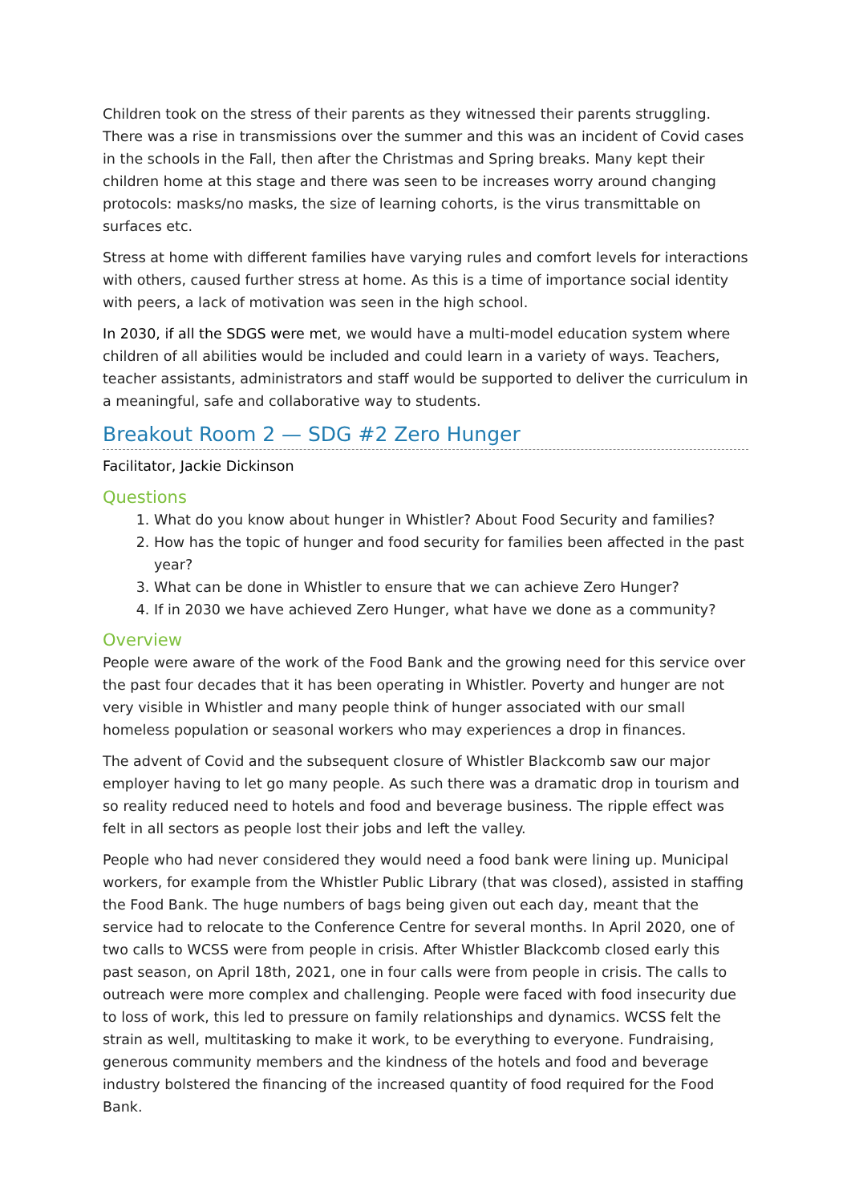Children took on the stress of their parents as they witnessed their parents struggling. There was a rise in transmissions over the summer and this was an incident of Covid cases in the schools in the Fall, then after the Christmas and Spring breaks. Many kept their children home at this stage and there was seen to be increases worry around changing protocols: masks/no masks, the size of learning cohorts, is the virus transmittable on surfaces etc.
Stress at home with different families have varying rules and comfort levels for interactions with others, caused further stress at home. As this is a time of importance social identity with peers, a lack of motivation was seen in the high school.
In 2030, if all the SDGS were met, we would have a multi-model education system where children of all abilities would be included and could learn in a variety of ways. Teachers, teacher assistants, administrators and staff would be supported to deliver the curriculum in a meaningful, safe and collaborative way to students.
Breakout Room 2 — SDG #2 Zero Hunger
Facilitator, Jackie Dickinson
Questions
1. What do you know about hunger in Whistler? About Food Security and families?
2. How has the topic of hunger and food security for families been affected in the past year?
3. What can be done in Whistler to ensure that we can achieve Zero Hunger?
4. If in 2030 we have achieved Zero Hunger, what have we done as a community?
Overview
People were aware of the work of the Food Bank and the growing need for this service over the past four decades that it has been operating in Whistler. Poverty and hunger are not very visible in Whistler and many people think of hunger associated with our small homeless population or seasonal workers who may experiences a drop in finances.
The advent of Covid and the subsequent closure of Whistler Blackcomb saw our major employer having to let go many people. As such there was a dramatic drop in tourism and so reality reduced need to hotels and food and beverage business. The ripple effect was felt in all sectors as people lost their jobs and left the valley.
People who had never considered they would need a food bank were lining up. Municipal workers, for example from the Whistler Public Library (that was closed), assisted in staffing the Food Bank. The huge numbers of bags being given out each day, meant that the service had to relocate to the Conference Centre for several months. In April 2020, one of two calls to WCSS were from people in crisis. After Whistler Blackcomb closed early this past season, on April 18th, 2021, one in four calls were from people in crisis. The calls to outreach were more complex and challenging. People were faced with food insecurity due to loss of work, this led to pressure on family relationships and dynamics. WCSS felt the strain as well, multitasking to make it work, to be everything to everyone. Fundraising, generous community members and the kindness of the hotels and food and beverage industry bolstered the financing of the increased quantity of food required for the Food Bank.